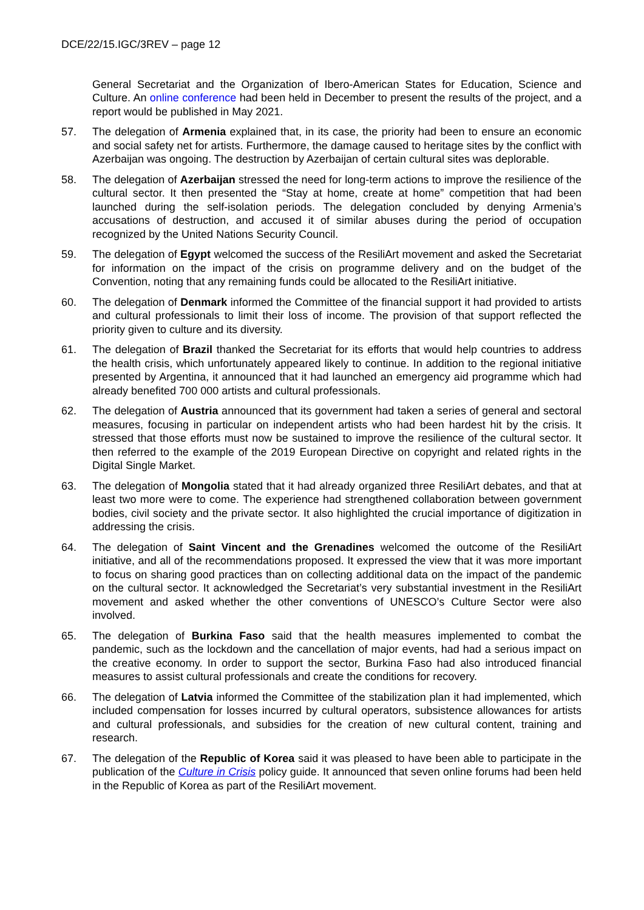DCE/22/15.IGC/3REV – page 12
General Secretariat and the Organization of Ibero-American States for Education, Science and Culture. An online conference had been held in December to present the results of the project, and a report would be published in May 2021.
57. The delegation of Armenia explained that, in its case, the priority had been to ensure an economic and social safety net for artists. Furthermore, the damage caused to heritage sites by the conflict with Azerbaijan was ongoing. The destruction by Azerbaijan of certain cultural sites was deplorable.
58. The delegation of Azerbaijan stressed the need for long-term actions to improve the resilience of the cultural sector. It then presented the “Stay at home, create at home” competition that had been launched during the self-isolation periods. The delegation concluded by denying Armenia’s accusations of destruction, and accused it of similar abuses during the period of occupation recognized by the United Nations Security Council.
59. The delegation of Egypt welcomed the success of the ResiliArt movement and asked the Secretariat for information on the impact of the crisis on programme delivery and on the budget of the Convention, noting that any remaining funds could be allocated to the ResiliArt initiative.
60. The delegation of Denmark informed the Committee of the financial support it had provided to artists and cultural professionals to limit their loss of income. The provision of that support reflected the priority given to culture and its diversity.
61. The delegation of Brazil thanked the Secretariat for its efforts that would help countries to address the health crisis, which unfortunately appeared likely to continue. In addition to the regional initiative presented by Argentina, it announced that it had launched an emergency aid programme which had already benefited 700 000 artists and cultural professionals.
62. The delegation of Austria announced that its government had taken a series of general and sectoral measures, focusing in particular on independent artists who had been hardest hit by the crisis. It stressed that those efforts must now be sustained to improve the resilience of the cultural sector. It then referred to the example of the 2019 European Directive on copyright and related rights in the Digital Single Market.
63. The delegation of Mongolia stated that it had already organized three ResiliArt debates, and that at least two more were to come. The experience had strengthened collaboration between government bodies, civil society and the private sector. It also highlighted the crucial importance of digitization in addressing the crisis.
64. The delegation of Saint Vincent and the Grenadines welcomed the outcome of the ResiliArt initiative, and all of the recommendations proposed. It expressed the view that it was more important to focus on sharing good practices than on collecting additional data on the impact of the pandemic on the cultural sector. It acknowledged the Secretariat’s very substantial investment in the ResiliArt movement and asked whether the other conventions of UNESCO’s Culture Sector were also involved.
65. The delegation of Burkina Faso said that the health measures implemented to combat the pandemic, such as the lockdown and the cancellation of major events, had had a serious impact on the creative economy. In order to support the sector, Burkina Faso had also introduced financial measures to assist cultural professionals and create the conditions for recovery.
66. The delegation of Latvia informed the Committee of the stabilization plan it had implemented, which included compensation for losses incurred by cultural operators, subsistence allowances for artists and cultural professionals, and subsidies for the creation of new cultural content, training and research.
67. The delegation of the Republic of Korea said it was pleased to have been able to participate in the publication of the Culture in Crisis policy guide. It announced that seven online forums had been held in the Republic of Korea as part of the ResiliArt movement.